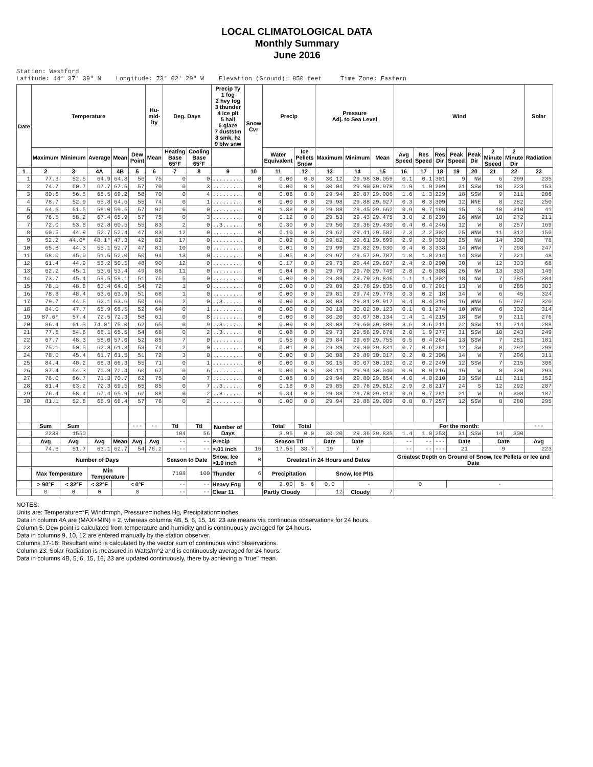LOCAL CLIMATOLOGICAL DATA
Monthly Summary
June 2016
Station: Westford Latitude: 44° 37' 39" N Longitude: 73° 02' 29" W Elevation (Ground): 850 feet Time Zone: Eastern
| Date | Temperature | | | | | Hu-mid-ity | Deg. Days | | Precip Ty 1 fog 2 hvy fog 3 thunder 4 ice plt 5 hail 6 glaze 7 duststm 8 smk, hz 9 blw snw | Snow Cvr | Precip | | Pressure Adj. to Sea Level | | | Wind | | | | | | | Solar |
| --- | --- | --- | --- | --- | --- | --- | --- | --- | --- | --- | --- | --- | --- | --- | --- | --- | --- | --- | --- | --- | --- | --- | --- |
| | Maximum | Minimum | Average | Mean | Dew Point | Mean | Heating Base 65°F | Cooling Base 65°F | | | Water Equivalent | Ice Pellets Snow | Maximum | Minimum | Mean | Avg Speed | Res Speed | Res Dir | Peak Speed | Peak Dir | 2 Minute Speed | 2 Minute Dir | Radiation |
| 1 | 2 | 3 | 4A | 4B | 5 | 6 | 7 | 8 | 9 | 10 | 11 | 12 | 13 | 14 | 15 | 16 | 17 | 18 | 19 | 20 | 21 | 22 | 23 |
| 1 | 77.3 | 52.5 | 64.9 | 64.8 | 56 | 75 | 0 | 0 | ......... | 0 | 0.00 | 0.0 | 30.12 | 29.98 | 30.059 | 0.1 | 0.1 | 301 | 9 | NW | 6 | 299 | 235 |
| 2 | 74.7 | 60.7 | 67.7 | 67.5 | 57 | 70 | 0 | 3 | ......... | 0 | 0.00 | 0.0 | 30.04 | 29.90 | 29.978 | 1.9 | 1.9 | 209 | 21 | SSW | 10 | 223 | 153 |
| 3 | 80.6 | 56.5 | 68.5 | 69.2 | 58 | 70 | 0 | 4 | ......... | 0 | 0.06 | 0.0 | 29.94 | 29.87 | 29.906 | 1.6 | 1.3 | 229 | 18 | SSW | 9 | 211 | 286 |
| 4 | 78.7 | 52.9 | 65.8 | 64.6 | 55 | 74 | 0 | 1 | ......... | 0 | 0.00 | 0.0 | 29.98 | 29.88 | 29.927 | 0.3 | 0.3 | 309 | 12 | NNE | 8 | 282 | 250 |
| 5 | 64.6 | 51.5 | 58.0 | 59.5 | 57 | 92 | 6 | 0 | ......... | 0 | 1.88 | 0.0 | 29.88 | 29.45 | 29.662 | 0.9 | 0.7 | 198 | 15 | S | 10 | 310 | 41 |
| 6 | 76.5 | 58.2 | 67.4 | 65.9 | 57 | 75 | 0 | 3 | ......... | 0 | 0.12 | 0.0 | 29.53 | 29.43 | 29.475 | 3.0 | 2.8 | 239 | 26 | WNW | 10 | 272 | 211 |
| 7 | 72.0 | 53.6 | 62.8 | 60.5 | 55 | 83 | 2 | 0 | ..3...... | 0 | 0.30 | 0.0 | 29.50 | 29.36 | 29.430 | 0.4 | 0.4 | 246 | 12 | W | 8 | 257 | 169 |
| 8 | 60.5 | 44.9 | 52.7 | 52.4 | 47 | 83 | 12 | 0 | ......... | 0 | 0.10 | 0.0 | 29.62 | 29.41 | 29.502 | 2.3 | 2.2 | 302 | 25 | WNW | 11 | 312 | 150 |
| 9 | 52.2 | 44.0* | 48.1* | 47.3 | 42 | 82 | 17 | 0 | ......... | 0 | 0.02 | 0.0 | 29.82 | 29.61 | 29.699 | 2.9 | 2.9 | 303 | 25 | NW | 14 | 300 | 78 |
| 10 | 65.8 | 44.3 | 55.1 | 52.7 | 47 | 81 | 10 | 0 | ......... | 0 | 0.01 | 0.0 | 29.99 | 29.82 | 29.930 | 0.4 | 0.3 | 338 | 14 | WNW | 7 | 298 | 247 |
| 11 | 58.0 | 45.0 | 51.5 | 52.0 | 50 | 94 | 13 | 0 | ......... | 0 | 0.05 | 0.0 | 29.97 | 29.57 | 29.787 | 1.0 | 1.0 | 214 | 14 | SSW | 7 | 221 | 48 |
| 12 | 61.4 | 44.9 | 53.2 | 50.5 | 48 | 90 | 12 | 0 | ......... | 0 | 0.17 | 0.0 | 29.73 | 29.44 | 29.607 | 2.4 | 2.0 | 290 | 30 | W | 12 | 303 | 68 |
| 13 | 62.2 | 45.1 | 53.6 | 53.4 | 49 | 86 | 11 | 0 | ......... | 0 | 0.04 | 0.0 | 29.79 | 29.70 | 29.749 | 2.8 | 2.6 | 308 | 26 | NW | 13 | 303 | 149 |
| 14 | 73.7 | 45.4 | 59.5 | 59.1 | 51 | 75 | 5 | 0 | ......... | 0 | 0.00 | 0.0 | 29.89 | 29.79 | 29.846 | 1.1 | 1.1 | 302 | 18 | NW | 7 | 285 | 304 |
| 15 | 78.1 | 48.8 | 63.4 | 64.0 | 54 | 72 | 1 | 0 | ......... | 0 | 0.00 | 0.0 | 29.89 | 29.78 | 29.835 | 0.8 | 0.7 | 291 | 13 | W | 8 | 285 | 303 |
| 16 | 78.8 | 48.4 | 63.6 | 63.9 | 51 | 68 | 1 | 0 | ......... | 0 | 0.00 | 0.0 | 29.81 | 29.74 | 29.778 | 0.3 | 0.2 | 18 | 14 | W | 6 | 45 | 324 |
| 17 | 79.7 | 44.5 | 62.1 | 63.6 | 50 | 66 | 2 | 0 | ..3...... | 0 | 0.00 | 0.0 | 30.03 | 29.81 | 29.917 | 0.4 | 0.4 | 315 | 16 | WNW | 6 | 297 | 320 |
| 18 | 84.0 | 47.7 | 65.9 | 66.5 | 52 | 64 | 0 | 1 | ......... | 0 | 0.00 | 0.0 | 30.18 | 30.02 | 30.123 | 0.1 | 0.1 | 274 | 10 | WNW | 6 | 302 | 314 |
| 19 | 87.6* | 57.4 | 72.5 | 72.3 | 58 | 61 | 0 | 8 | ......... | 0 | 0.00 | 0.0 | 30.20 | 30.07 | 30.134 | 1.4 | 1.4 | 215 | 18 | SW | 9 | 211 | 276 |
| 20 | 86.4 | 61.5 | 74.0* | 75.0 | 62 | 65 | 0 | 9 | ..3...... | 0 | 0.00 | 0.0 | 30.08 | 29.60 | 29.889 | 3.6 | 3.6 | 211 | 22 | SSW | 11 | 214 | 288 |
| 21 | 77.6 | 54.6 | 66.1 | 65.5 | 54 | 68 | 0 | 2 | ..3...... | 0 | 0.08 | 0.0 | 29.73 | 29.56 | 29.676 | 2.0 | 1.9 | 277 | 31 | SSW | 10 | 243 | 249 |
| 22 | 67.7 | 48.3 | 58.0 | 57.0 | 52 | 85 | 7 | 0 | ......... | 0 | 0.55 | 0.0 | 29.84 | 29.69 | 29.755 | 0.5 | 0.4 | 264 | 13 | SSW | 7 | 281 | 181 |
| 23 | 75.1 | 50.5 | 62.8 | 61.8 | 53 | 74 | 2 | 0 | ......... | 0 | 0.01 | 0.0 | 29.89 | 29.80 | 29.831 | 0.7 | 0.6 | 281 | 12 | SW | 8 | 292 | 299 |
| 24 | 78.0 | 45.4 | 61.7 | 61.5 | 51 | 72 | 3 | 0 | ......... | 0 | 0.00 | 0.0 | 30.08 | 29.89 | 30.017 | 0.2 | 0.2 | 306 | 14 | W | 7 | 296 | 311 |
| 25 | 84.4 | 48.2 | 66.3 | 66.3 | 55 | 71 | 0 | 1 | ......... | 0 | 0.00 | 0.0 | 30.15 | 30.07 | 30.102 | 0.2 | 0.2 | 249 | 12 | SSW | 7 | 215 | 306 |
| 26 | 87.4 | 54.3 | 70.9 | 72.4 | 60 | 67 | 0 | 6 | ......... | 0 | 0.00 | 0.0 | 30.11 | 29.94 | 30.040 | 0.9 | 0.9 | 216 | 16 | W | 8 | 220 | 293 |
| 27 | 76.0 | 66.7 | 71.3 | 70.7 | 62 | 75 | 0 | 7 | ......... | 0 | 0.05 | 0.0 | 29.94 | 29.80 | 29.854 | 4.0 | 4.0 | 210 | 23 | SSW | 11 | 211 | 152 |
| 28 | 81.4 | 63.2 | 72.3 | 69.5 | 65 | 85 | 0 | 7 | ..3...... | 0 | 0.18 | 0.0 | 29.85 | 29.76 | 29.812 | 2.9 | 2.8 | 217 | 24 | S | 12 | 292 | 207 |
| 29 | 76.4 | 58.4 | 67.4 | 65.9 | 62 | 88 | 0 | 2 | ..3...... | 0 | 0.34 | 0.0 | 29.88 | 29.78 | 29.813 | 0.9 | 0.7 | 281 | 21 | W | 9 | 308 | 187 |
| 30 | 81.1 | 52.8 | 66.9 | 66.4 | 57 | 76 | 0 | 2 | ......... | 0 | 0.00 | 0.0 | 29.94 | 29.88 | 29.909 | 0.8 | 0.7 | 257 | 12 | SSW | 8 | 280 | 295 |
| | Sum | Sum | | | --- | -- | Ttl | Ttl | Number of Days | | Total | Total | | | | For the month: | | | | | | | --- |
| | 2238 | 1550 | | | | | 104 | 56 | | | 3.96 | 0.0 | 30.20 | 29.36 | 29.835 | 1.4 | 1.0 | 253 | 31 | SSW | 14 | 300 | |
| | Avg | Avg | Avg | Mean | Avg | Avg | -- | -- | Precip | | Season Ttl | | Date | Date | | -- | -- | --- | Date | | Date | | Avg |
| | 74.6 | 51.7 | 63.1 | 62.7 | 54 | 76.2 | -- | -- | >.01 inch | 16 | 17.55 | 38.7 | 19 | 7 | | -- | -- | --- | 21 | | 9 | | 223 |
| | Number of Days | | | | | | Season to Date | | Snow, Ice >1.0 inch | 0 | Greatest in 24 Hours and Dates | | | | | Greatest Depth on Ground of Snow, Ice Pellets or Ice and Date | | | | | | | |
| | Max Temperature | | Min Temperature | | | | 7108 | 100 | Thunder | 6 | Precipitation | | Snow, Ice Plts | | | | | | | | | | |
| | > 90°F | < 32°F | < 32°F | < 0°F | | | -- | -- | Heavy Fog | 0 | 2.00 | 5- 6 | 0.0 | - | | 0 | | | - | | | | |
| | 0 | 0 | 0 | 0 | | | -- | -- | Clear 11 | | Partly Cloudy | | 12 | Cloudy | 7 | | | | | | | | |
NOTES:
Units are: Temperature=°F, Wind=mph, Pressure=Inches Hg, Precipitation=inches.
Data in column 4A are (MAX+MIN) ÷ 2, whereas columns 4B, 5, 6, 15, 16, 23 are means via continuous observations for 24 hours.
Column 5: Dew point is calculated from temperature and humidity and is continuously averaged for 24 hours.
Data in columns 9, 10, 12 are entered manually by the station observer.
Columns 17-18: Resultant wind is calculated by the vector sum of continuous wind observations.
Column 23: Solar Radiation is measured in Watts/m^2 and is continuously averaged for 24 hours.
Data in columns 4B, 5, 6, 15, 16, 23 are updated continuously, there by achieving a "true" mean.